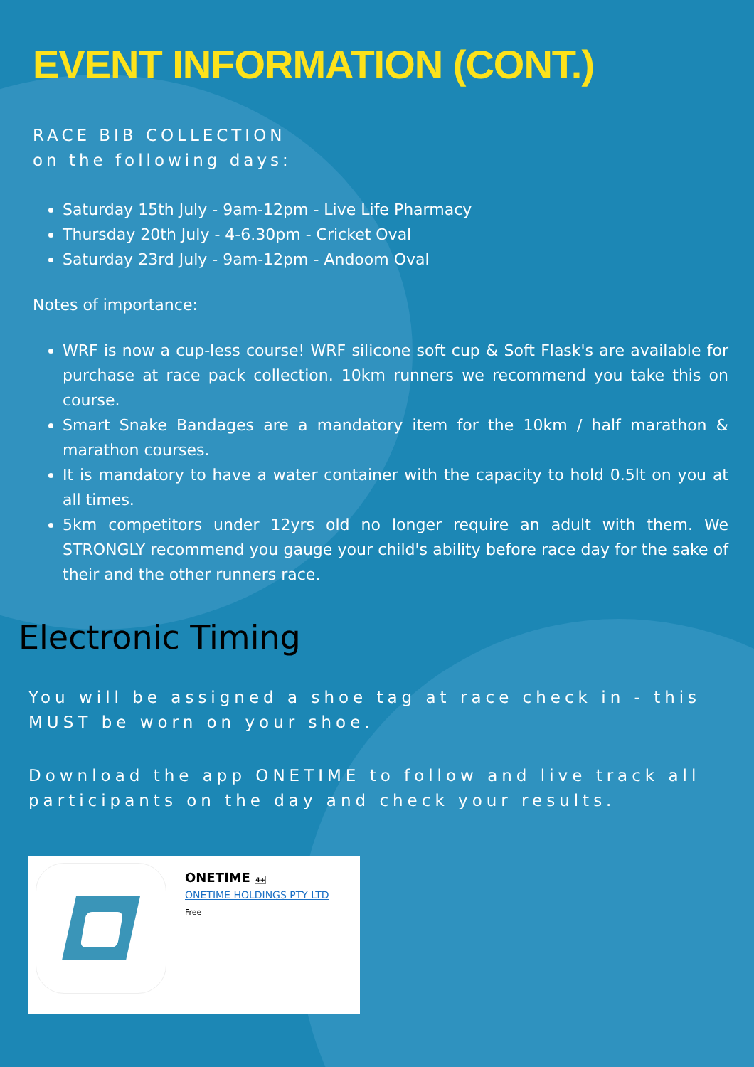EVENT INFORMATION (CONT.)
RACE BIB COLLECTION
on the following days:
Saturday 15th July - 9am-12pm - Live Life Pharmacy
Thursday 20th July - 4-6.30pm - Cricket Oval
Saturday 23rd July - 9am-12pm - Andoom Oval
Notes of importance:
WRF is now a cup-less course! WRF silicone soft cup & Soft Flask's are available for purchase at race pack collection. 10km runners we recommend you take this on course.
Smart Snake Bandages are a mandatory item for the 10km / half marathon & marathon courses.
It is mandatory to have a water container with the capacity to hold 0.5lt on you at all times.
5km competitors under 12yrs old no longer require an adult with them. We STRONGLY recommend you gauge your child's ability before race day for the sake of their and the other runners race.
Electronic Timing
You will be assigned a shoe tag at race check in - this MUST be worn on your shoe.
Download the app ONETIME to follow and live track all participants on the day and check your results.
ONETIME 4+
ONETIME HOLDINGS PTY LTD
Free